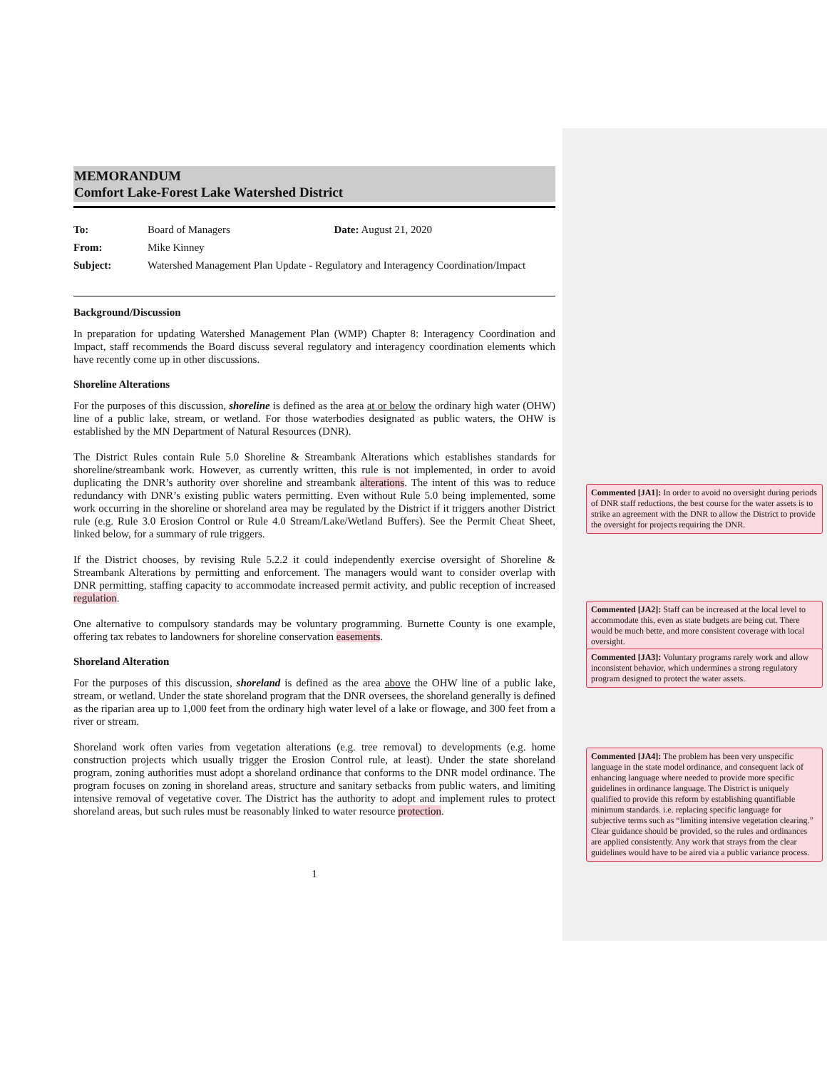MEMORANDUM
Comfort Lake-Forest Lake Watershed District
| To: | Board of Managers | Date: August 21, 2020 |
| From: | Mike Kinney | |
| Subject: | Watershed Management Plan Update - Regulatory and Interagency Coordination/Impact | |
Background/Discussion
In preparation for updating Watershed Management Plan (WMP) Chapter 8: Interagency Coordination and Impact, staff recommends the Board discuss several regulatory and interagency coordination elements which have recently come up in other discussions.
Shoreline Alterations
For the purposes of this discussion, shoreline is defined as the area at or below the ordinary high water (OHW) line of a public lake, stream, or wetland. For those waterbodies designated as public waters, the OHW is established by the MN Department of Natural Resources (DNR).
The District Rules contain Rule 5.0 Shoreline & Streambank Alterations which establishes standards for shoreline/streambank work. However, as currently written, this rule is not implemented, in order to avoid duplicating the DNR’s authority over shoreline and streambank alterations. The intent of this was to reduce redundancy with DNR’s existing public waters permitting. Even without Rule 5.0 being implemented, some work occurring in the shoreline or shoreland area may be regulated by the District if it triggers another District rule (e.g. Rule 3.0 Erosion Control or Rule 4.0 Stream/Lake/Wetland Buffers). See the Permit Cheat Sheet, linked below, for a summary of rule triggers.
If the District chooses, by revising Rule 5.2.2 it could independently exercise oversight of Shoreline & Streambank Alterations by permitting and enforcement. The managers would want to consider overlap with DNR permitting, staffing capacity to accommodate increased permit activity, and public reception of increased regulation.
One alternative to compulsory standards may be voluntary programming. Burnette County is one example, offering tax rebates to landowners for shoreline conservation easements.
Shoreland Alteration
For the purposes of this discussion, shoreland is defined as the area above the OHW line of a public lake, stream, or wetland. Under the state shoreland program that the DNR oversees, the shoreland generally is defined as the riparian area up to 1,000 feet from the ordinary high water level of a lake or flowage, and 300 feet from a river or stream.
Shoreland work often varies from vegetation alterations (e.g. tree removal) to developments (e.g. home construction projects which usually trigger the Erosion Control rule, at least). Under the state shoreland program, zoning authorities must adopt a shoreland ordinance that conforms to the DNR model ordinance. The program focuses on zoning in shoreland areas, structure and sanitary setbacks from public waters, and limiting intensive removal of vegetative cover. The District has the authority to adopt and implement rules to protect shoreland areas, but such rules must be reasonably linked to water resource protection.
1
Commented [JA1]: In order to avoid no oversight during periods of DNR staff reductions, the best course for the water assets is to strike an agreement with the DNR to allow the District to provide the oversight for projects requiring the DNR.
Commented [JA2]: Staff can be increased at the local level to accommodate this, even as state budgets are being cut. There would be much bette, and more consistent coverage with local oversight.
Commented [JA3]: Voluntary programs rarely work and allow inconsistent behavior, which undermines a strong regulatory program designed to protect the water assets.
Commented [JA4]: The problem has been very unspecific language in the state model ordinance, and consequent lack of enhancing language where needed to provide more specific guidelines in ordinance language. The District is uniquely qualified to provide this reform by establishing quantifiable minimum standards. i.e. replacing specific language for subjective terms such as “limiting intensive vegetation clearing.” Clear guidance should be provided, so the rules and ordinances are applied consistently. Any work that strays from the clear guidelines would have to be aired via a public variance process.